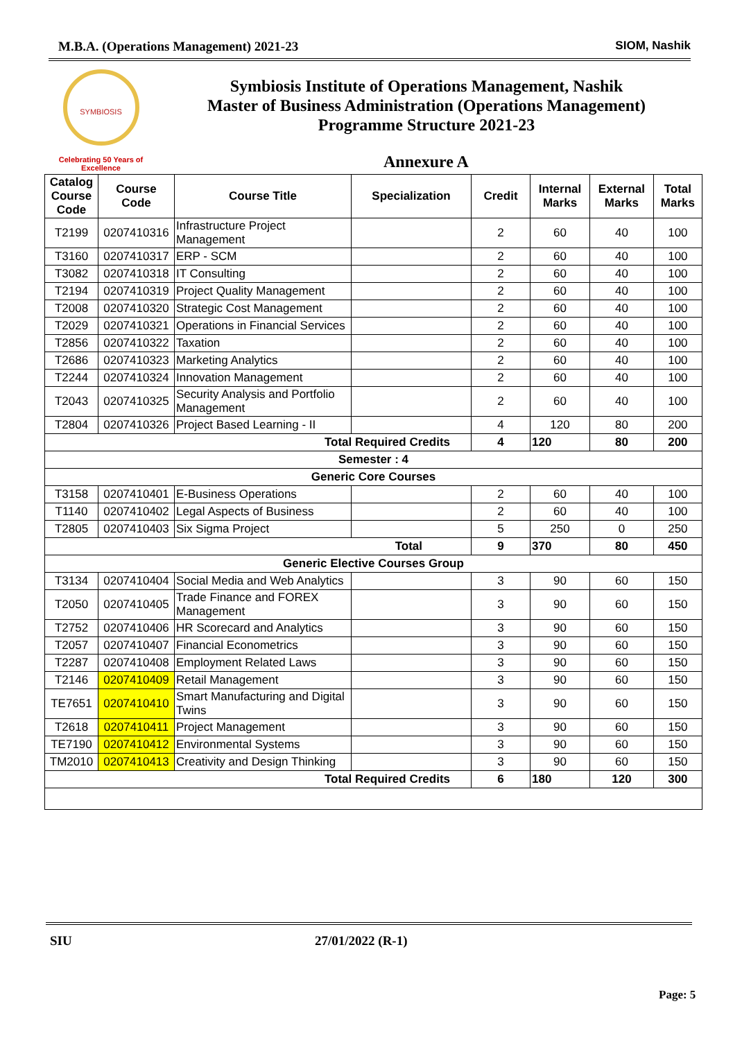M.B.A. (Operations Management) 2021-23 SIOM, Nashik
SYMBIOSIS
Celebrating 50 Years of Excellence
Symbiosis Institute of Operations Management, Nashik
Master of Business Administration (Operations Management)
Programme Structure 2021-23
Annexure A
| Catalog Course Code | Course Code | Course Title | Specialization | Credit | Internal Marks | External Marks | Total Marks |
| --- | --- | --- | --- | --- | --- | --- | --- |
| T2199 | 0207410316 | Infrastructure Project Management | | 2 | 60 | 40 | 100 |
| T3160 | 0207410317 | ERP - SCM | | 2 | 60 | 40 | 100 |
| T3082 | 0207410318 | IT Consulting | | 2 | 60 | 40 | 100 |
| T2194 | 0207410319 | Project Quality Management | | 2 | 60 | 40 | 100 |
| T2008 | 0207410320 | Strategic Cost Management | | 2 | 60 | 40 | 100 |
| T2029 | 0207410321 | Operations in Financial Services | | 2 | 60 | 40 | 100 |
| T2856 | 0207410322 | Taxation | | 2 | 60 | 40 | 100 |
| T2686 | 0207410323 | Marketing Analytics | | 2 | 60 | 40 | 100 |
| T2244 | 0207410324 | Innovation Management | | 2 | 60 | 40 | 100 |
| T2043 | 0207410325 | Security Analysis and Portfolio Management | | 2 | 60 | 40 | 100 |
| T2804 | 0207410326 | Project Based Learning - II | | 4 | 120 | 80 | 200 |
| Total Required Credits | | | | 4 | 120 | 80 | 200 |
| Semester : 4 | | | | | | | |
| Generic Core Courses | | | | | | | |
| T3158 | 0207410401 | E-Business Operations | | 2 | 60 | 40 | 100 |
| T1140 | 0207410402 | Legal Aspects of Business | | 2 | 60 | 40 | 100 |
| T2805 | 0207410403 | Six Sigma Project | | 5 | 250 | 0 | 250 |
| Total | | | | 9 | 370 | 80 | 450 |
| Generic Elective Courses Group | | | | | | | |
| T3134 | 0207410404 | Social Media and Web Analytics | | 3 | 90 | 60 | 150 |
| T2050 | 0207410405 | Trade Finance and FOREX Management | | 3 | 90 | 60 | 150 |
| T2752 | 0207410406 | HR Scorecard and Analytics | | 3 | 90 | 60 | 150 |
| T2057 | 0207410407 | Financial Econometrics | | 3 | 90 | 60 | 150 |
| T2287 | 0207410408 | Employment Related Laws | | 3 | 90 | 60 | 150 |
| T2146 | 0207410409 | Retail Management | | 3 | 90 | 60 | 150 |
| TE7651 | 0207410410 | Smart Manufacturing and Digital Twins | | 3 | 90 | 60 | 150 |
| T2618 | 0207410411 | Project Management | | 3 | 90 | 60 | 150 |
| TE7190 | 0207410412 | Environmental Systems | | 3 | 90 | 60 | 150 |
| TM2010 | 0207410413 | Creativity and Design Thinking | | 3 | 90 | 60 | 150 |
| Total Required Credits | | | | 6 | 180 | 120 | 300 |
SIU 27/01/2022 (R-1)
Page: 5